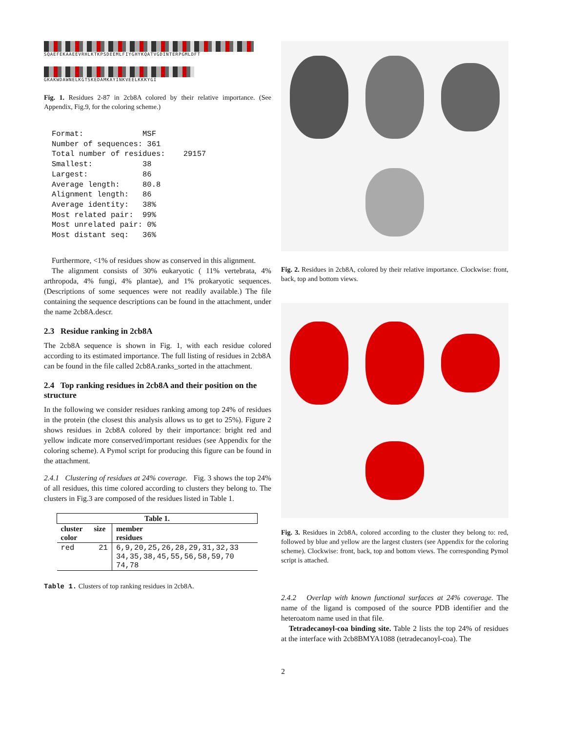SQAEFEKAAEEVRHLKTKPSDEEMLFIYGHYKQATVGDINTERPGMLDFT
GKAKWDAWNELKGTSKEDAMKAYINKVEELKKKYGI
Fig. 1. Residues 2-87 in 2cb8A colored by their relative importance. (See Appendix, Fig.9, for the coloring scheme.)
Format:             MSF
Number of sequences: 361
Total number of residues:    29157
Smallest:           38
Largest:            86
Average length:     80.8
Alignment length:   86
Average identity:   38%
Most related pair:  99%
Most unrelated pair: 0%
Most distant seq:   36%
Furthermore, <1% of residues show as conserved in this alignment.
The alignment consists of 30% eukaryotic ( 11% vertebrata, 4% arthropoda, 4% fungi, 4% plantae), and 1% prokaryotic sequences. (Descriptions of some sequences were not readily available.) The file containing the sequence descriptions can be found in the attachment, under the name 2cb8A.descr.
2.3 Residue ranking in 2cb8A
The 2cb8A sequence is shown in Fig. 1, with each residue colored according to its estimated importance. The full listing of residues in 2cb8A can be found in the file called 2cb8A.ranks_sorted in the attachment.
2.4 Top ranking residues in 2cb8A and their position on the structure
In the following we consider residues ranking among top 24% of residues in the protein (the closest this analysis allows us to get to 25%). Figure 2 shows residues in 2cb8A colored by their importance: bright red and yellow indicate more conserved/important residues (see Appendix for the coloring scheme). A Pymol script for producing this figure can be found in the attachment.
2.4.1 Clustering of residues at 24% coverage. Fig. 3 shows the top 24% of all residues, this time colored according to clusters they belong to. The clusters in Fig.3 are composed of the residues listed in Table 1.
| Table 1. | | |
| --- | --- | --- |
| cluster color | size | member residues |
| red | 21 | 6,9,20,25,26,28,29,31,32,33 34,35,38,45,55,56,58,59,70 74,78 |
Table 1. Clusters of top ranking residues in 2cb8A.
Fig. 2. Residues in 2cb8A, colored by their relative importance. Clockwise: front, back, top and bottom views.
Fig. 3. Residues in 2cb8A, colored according to the cluster they belong to: red, followed by blue and yellow are the largest clusters (see Appendix for the coloring scheme). Clockwise: front, back, top and bottom views. The corresponding Pymol script is attached.
2.4.2 Overlap with known functional surfaces at 24% coverage. The name of the ligand is composed of the source PDB identifier and the heteroatom name used in that file.
Tetradecanoyl-coa binding site. Table 2 lists the top 24% of residues at the interface with 2cb8BMYA1088 (tetradecanoyl-coa). The
2